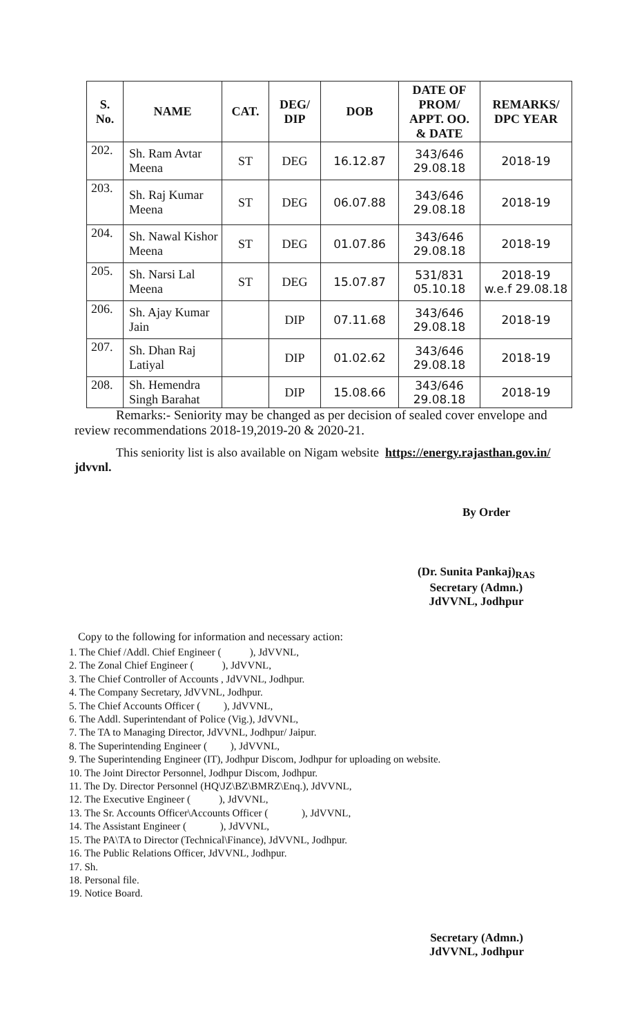| S. No. | NAME | CAT. | DEG/ DIP | DOB | DATE OF PROM/ APPT. OO. & DATE | REMARKS/ DPC YEAR |
| --- | --- | --- | --- | --- | --- | --- |
| 202. | Sh. Ram Avtar Meena | ST | DEG | 16.12.87 | 343/646 29.08.18 | 2018-19 |
| 203. | Sh. Raj Kumar Meena | ST | DEG | 06.07.88 | 343/646 29.08.18 | 2018-19 |
| 204. | Sh. Nawal Kishor Meena | ST | DEG | 01.07.86 | 343/646 29.08.18 | 2018-19 |
| 205. | Sh. Narsi Lal Meena | ST | DEG | 15.07.87 | 531/831 05.10.18 | 2018-19 w.e.f 29.08.18 |
| 206. | Sh. Ajay Kumar Jain | | DIP | 07.11.68 | 343/646 29.08.18 | 2018-19 |
| 207. | Sh. Dhan Raj Latiyal | | DIP | 01.02.62 | 343/646 29.08.18 | 2018-19 |
| 208. | Sh. Hemendra Singh Barahat | | DIP | 15.08.66 | 343/646 29.08.18 | 2018-19 |
Remarks:- Seniority may be changed as per decision of sealed cover envelope and review recommendations 2018-19,2019-20 & 2020-21.
This seniority list is also available on Nigam website https://energy.rajasthan.gov.in/ jdvvnl.
By Order
(Dr. Sunita Pankaj)<sub>RAS</sub>
Secretary (Admn.)
JdVVNL, Jodhpur
Copy to the following for information and necessary action:
1. The Chief /Addl. Chief Engineer ( ), JdVVNL,
2. The Zonal Chief Engineer ( ), JdVVNL,
3. The Chief Controller of Accounts , JdVVNL, Jodhpur.
4. The Company Secretary, JdVVNL, Jodhpur.
5. The Chief Accounts Officer ( ), JdVVNL,
6. The Addl. Superintendant of Police (Vig.), JdVVNL,
7. The TA to Managing Director, JdVVNL, Jodhpur/ Jaipur.
8. The Superintending Engineer ( ), JdVVNL,
9. The Superintending Engineer (IT), Jodhpur Discom, Jodhpur for uploading on website.
10. The Joint Director Personnel, Jodhpur Discom, Jodhpur.
11. The Dy. Director Personnel (HQ\JZ\BZ\BMRZ\Enq.), JdVVNL,
12. The Executive Engineer ( ), JdVVNL,
13. The Sr. Accounts Officer\Accounts Officer ( ), JdVVNL,
14. The Assistant Engineer ( ), JdVVNL,
15. The PA\TA to Director (Technical\Finance), JdVVNL, Jodhpur.
16. The Public Relations Officer, JdVVNL, Jodhpur.
17. Sh.
18. Personal file.
19. Notice Board.
Secretary (Admn.)
JdVVNL, Jodhpur